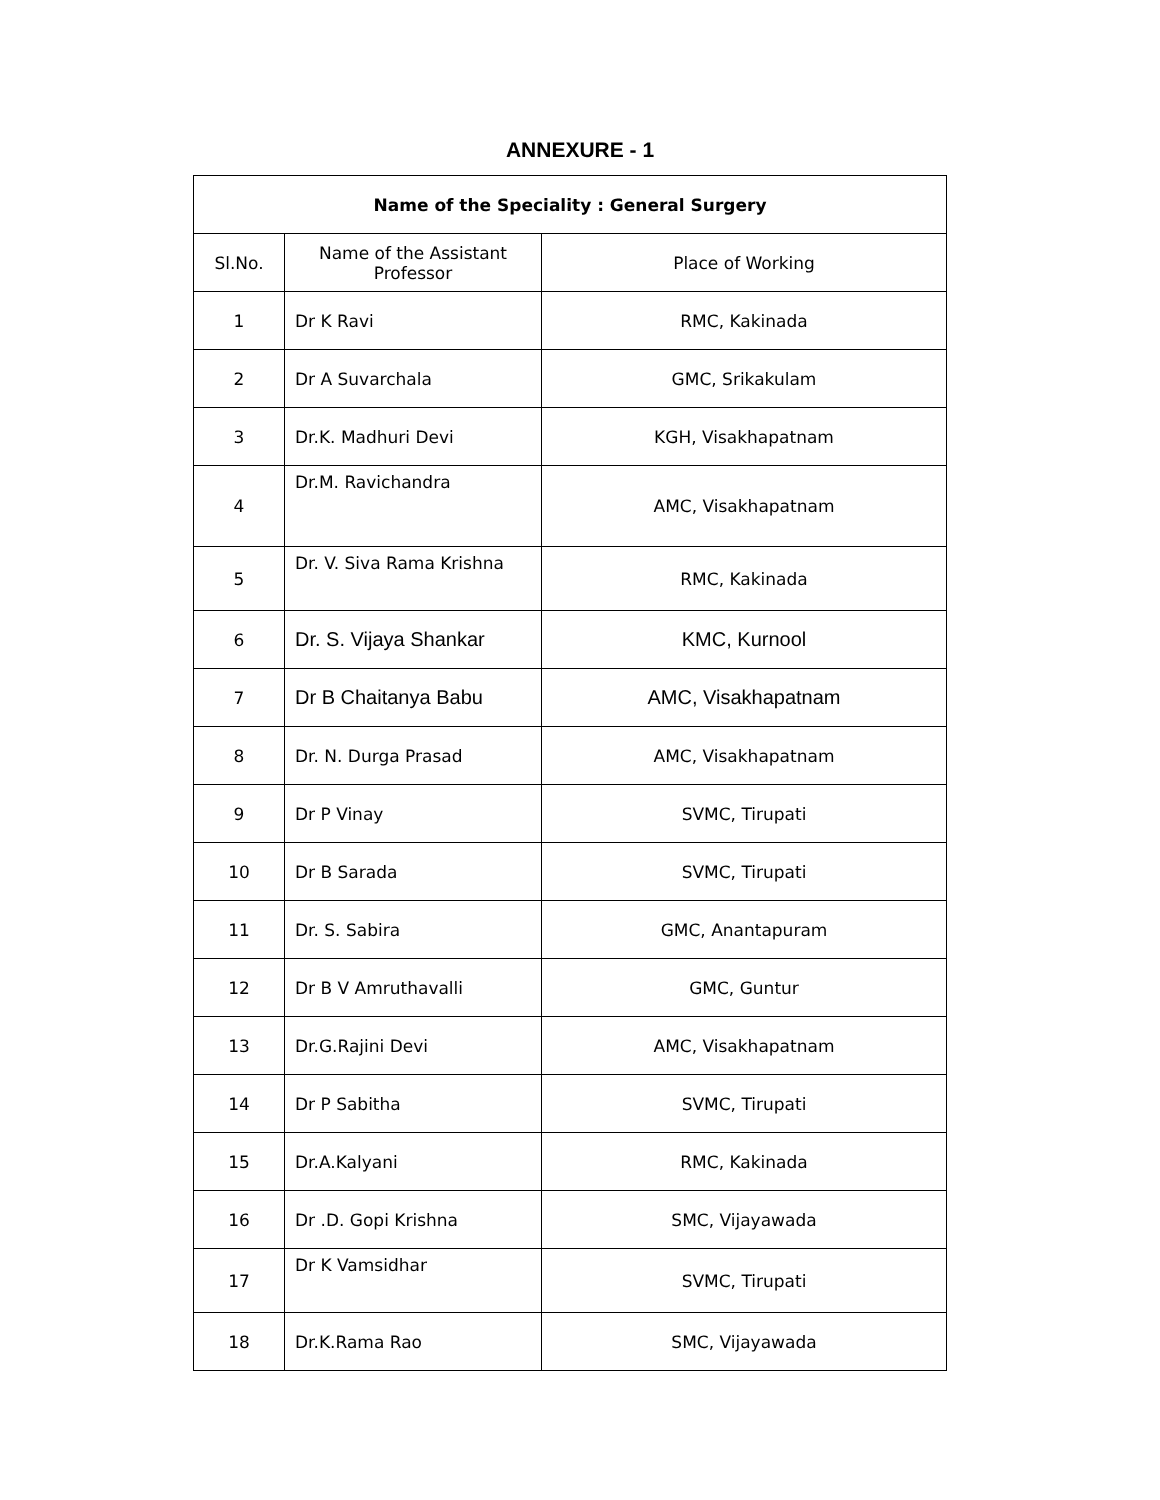ANNEXURE - 1
| Name of the Speciality : General Surgery | | |
| --- | --- | --- |
| Sl.No. | Name of the Assistant Professor | Place of Working |
| 1 | Dr K Ravi | RMC, Kakinada |
| 2 | Dr A Suvarchala | GMC, Srikakulam |
| 3 | Dr.K. Madhuri Devi | KGH, Visakhapatnam |
| 4 | Dr.M. Ravichandra | AMC, Visakhapatnam |
| 5 | Dr. V. Siva Rama Krishna | RMC, Kakinada |
| 6 | Dr. S. Vijaya Shankar | KMC, Kurnool |
| 7 | Dr B Chaitanya Babu | AMC, Visakhapatnam |
| 8 | Dr. N. Durga Prasad | AMC, Visakhapatnam |
| 9 | Dr P Vinay | SVMC, Tirupati |
| 10 | Dr B Sarada | SVMC, Tirupati |
| 11 | Dr. S. Sabira | GMC, Anantapuram |
| 12 | Dr B V Amruthavalli | GMC, Guntur |
| 13 | Dr.G.Rajini Devi | AMC, Visakhapatnam |
| 14 | Dr P Sabitha | SVMC, Tirupati |
| 15 | Dr.A.Kalyani | RMC, Kakinada |
| 16 | Dr .D. Gopi Krishna | SMC, Vijayawada |
| 17 | Dr K Vamsidhar | SVMC, Tirupati |
| 18 | Dr.K.Rama Rao | SMC, Vijayawada |